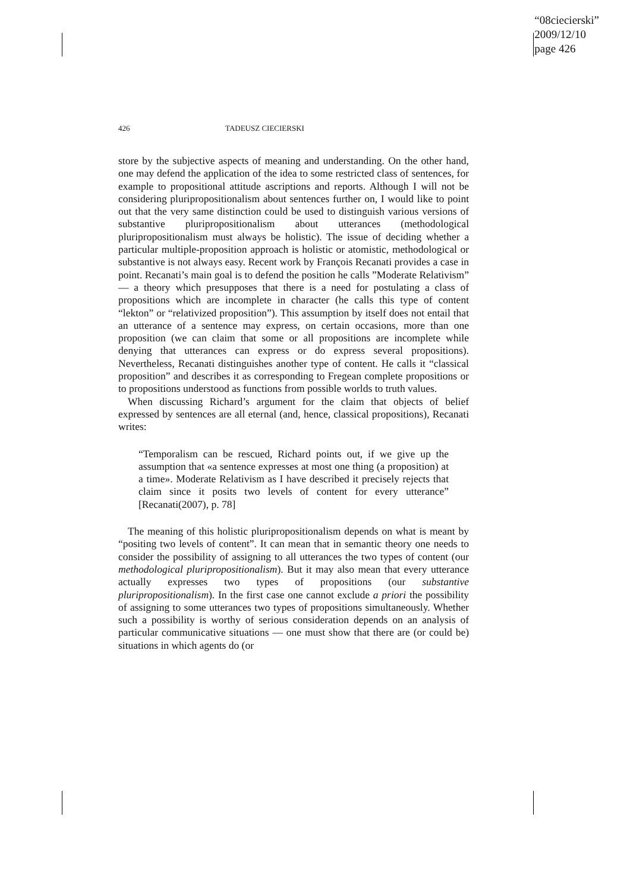“08ciecierski”
2009/12/10
page 426
426 TADEUSZ CIECIERSKI
store by the subjective aspects of meaning and understanding. On the other hand, one may defend the application of the idea to some restricted class of sentences, for example to propositional attitude ascriptions and reports. Although I will not be considering pluripropositionalism about sentences further on, I would like to point out that the very same distinction could be used to distinguish various versions of substantive pluripropositionalism about utterances (methodological pluripropositionalism must always be holistic). The issue of deciding whether a particular multiple-proposition approach is holistic or atomistic, methodological or substantive is not always easy. Recent work by François Recanati provides a case in point. Recanati’s main goal is to defend the position he calls ”Moderate Relativism” — a theory which presupposes that there is a need for postulating a class of propositions which are incomplete in character (he calls this type of content “lekton” or “relativized proposition”). This assumption by itself does not entail that an utterance of a sentence may express, on certain occasions, more than one proposition (we can claim that some or all propositions are incomplete while denying that utterances can express or do express several propositions). Nevertheless, Recanati distinguishes another type of content. He calls it “classical proposition” and describes it as corresponding to Fregean complete propositions or to propositions understood as functions from possible worlds to truth values.
When discussing Richard’s argument for the claim that objects of belief expressed by sentences are all eternal (and, hence, classical propositions), Recanati writes:
“Temporalism can be rescued, Richard points out, if we give up the assumption that «a sentence expresses at most one thing (a proposition) at a time». Moderate Relativism as I have described it precisely rejects that claim since it posits two levels of content for every utterance” [Recanati(2007), p. 78]
The meaning of this holistic pluripropositionalism depends on what is meant by “positing two levels of content”. It can mean that in semantic theory one needs to consider the possibility of assigning to all utterances the two types of content (our methodological pluripropositionalism). But it may also mean that every utterance actually expresses two types of propositions (our substantive pluripropositionalism). In the first case one cannot exclude a priori the possibility of assigning to some utterances two types of propositions simultaneously. Whether such a possibility is worthy of serious consideration depends on an analysis of particular communicative situations — one must show that there are (or could be) situations in which agents do (or